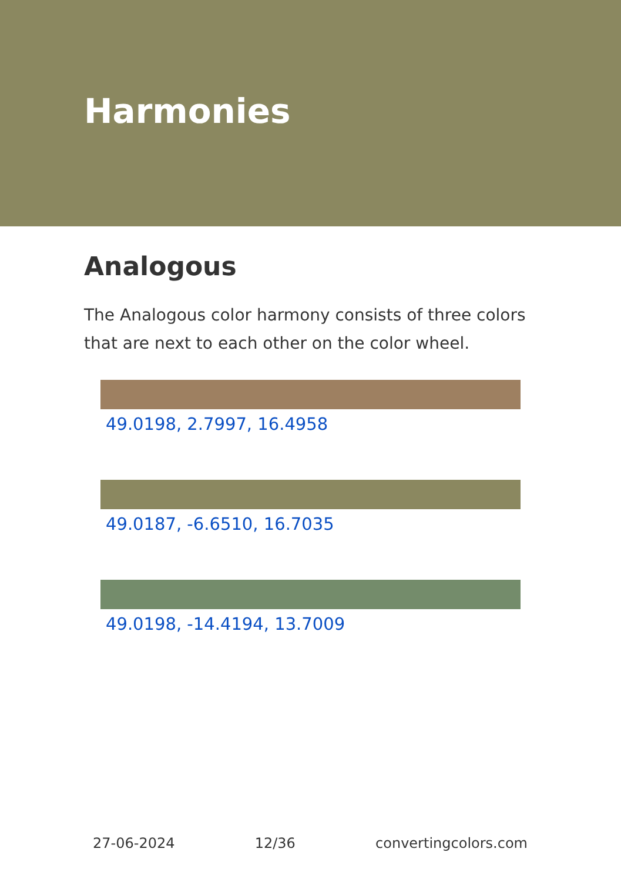Harmonies
Analogous
The Analogous color harmony consists of three colors that are next to each other on the color wheel.
49.0198, 2.7997, 16.4958
49.0187, -6.6510, 16.7035
49.0198, -14.4194, 13.7009
27-06-2024 12/36 convertingcolors.com